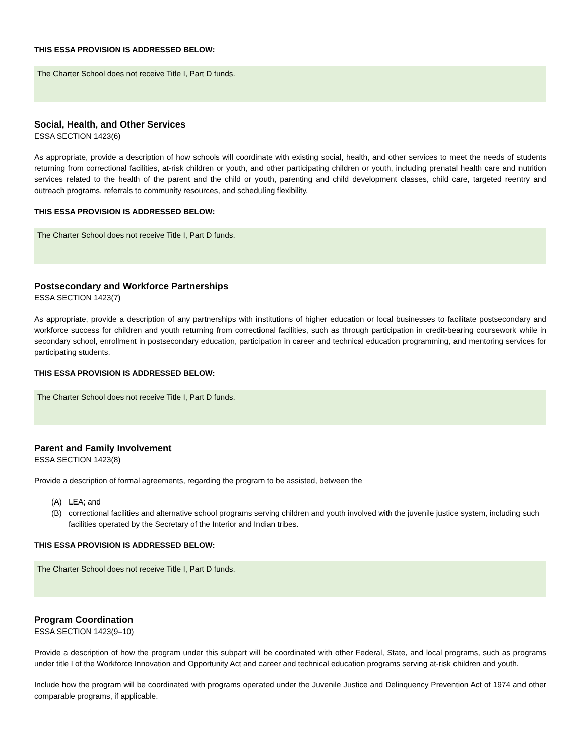THIS ESSA PROVISION IS ADDRESSED BELOW:
The Charter School does not receive Title I, Part D funds.
Social, Health, and Other Services
ESSA SECTION 1423(6)
As appropriate, provide a description of how schools will coordinate with existing social, health, and other services to meet the needs of students returning from correctional facilities, at-risk children or youth, and other participating children or youth, including prenatal health care and nutrition services related to the health of the parent and the child or youth, parenting and child development classes, child care, targeted reentry and outreach programs, referrals to community resources, and scheduling flexibility.
THIS ESSA PROVISION IS ADDRESSED BELOW:
The Charter School does not receive Title I, Part D funds.
Postsecondary and Workforce Partnerships
ESSA SECTION 1423(7)
As appropriate, provide a description of any partnerships with institutions of higher education or local businesses to facilitate postsecondary and workforce success for children and youth returning from correctional facilities, such as through participation in credit-bearing coursework while in secondary school, enrollment in postsecondary education, participation in career and technical education programming, and mentoring services for participating students.
THIS ESSA PROVISION IS ADDRESSED BELOW:
The Charter School does not receive Title I, Part D funds.
Parent and Family Involvement
ESSA SECTION 1423(8)
Provide a description of formal agreements, regarding the program to be assisted, between the
(A) LEA; and
(B) correctional facilities and alternative school programs serving children and youth involved with the juvenile justice system, including such facilities operated by the Secretary of the Interior and Indian tribes.
THIS ESSA PROVISION IS ADDRESSED BELOW:
The Charter School does not receive Title I, Part D funds.
Program Coordination
ESSA SECTION 1423(9–10)
Provide a description of how the program under this subpart will be coordinated with other Federal, State, and local programs, such as programs under title I of the Workforce Innovation and Opportunity Act and career and technical education programs serving at-risk children and youth.
Include how the program will be coordinated with programs operated under the Juvenile Justice and Delinquency Prevention Act of 1974 and other comparable programs, if applicable.